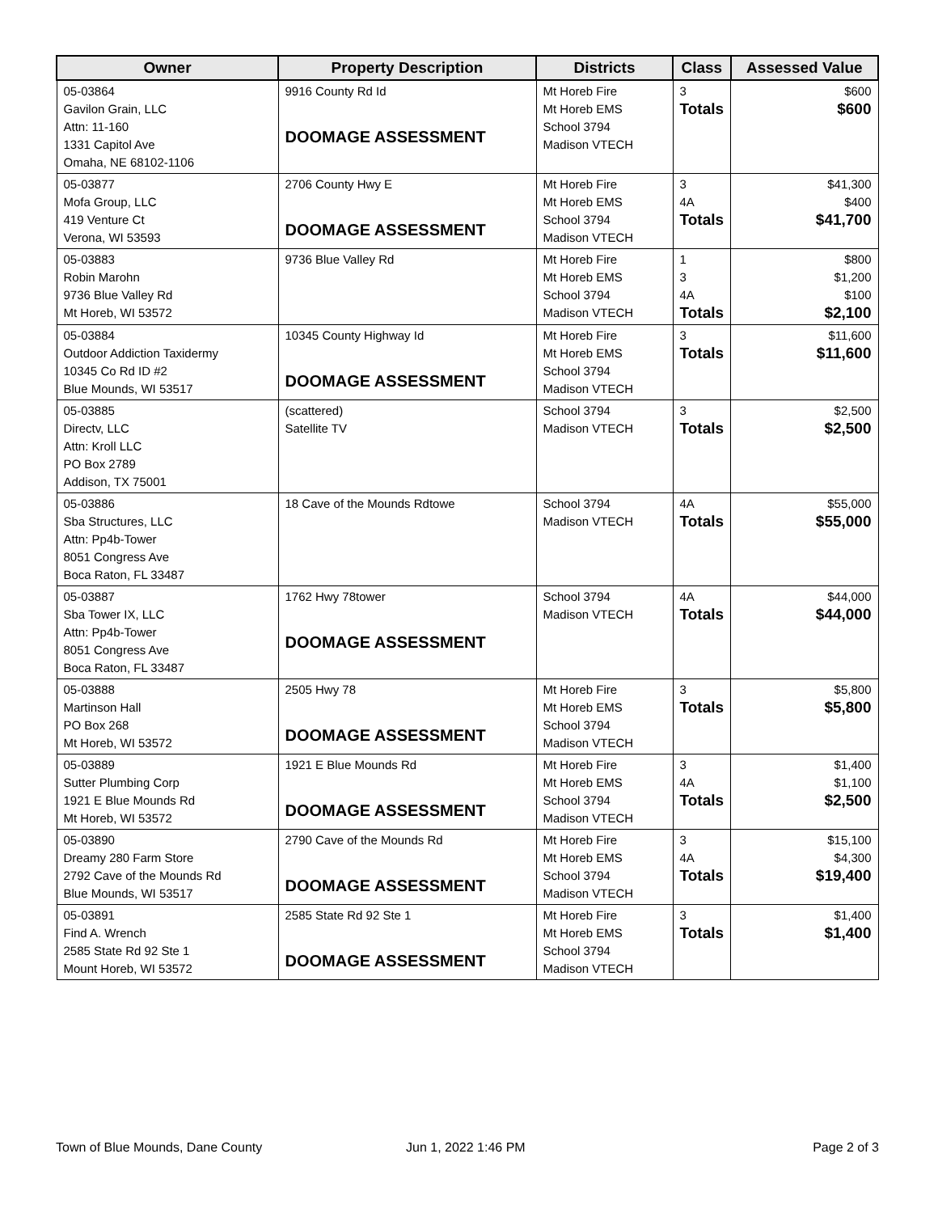| Owner | Property Description | Districts | Class | Assessed Value |
| --- | --- | --- | --- | --- |
| 05-03864 Gavilon Grain, LLC Attn: 11-160 1331 Capitol Ave Omaha, NE 68102-1106 | 9916 County Rd Id DOOMAGE ASSESSMENT | Mt Horeb Fire Mt Horeb EMS School 3794 Madison VTECH | 3 Totals | $600 $600 |
| 05-03877 Mofa Group, LLC 419 Venture Ct Verona, WI 53593 | 2706 County Hwy E DOOMAGE ASSESSMENT | Mt Horeb Fire Mt Horeb EMS School 3794 Madison VTECH | 3 4A Totals | $41,300 $400 $41,700 |
| 05-03883 Robin Marohn 9736 Blue Valley Rd Mt Horeb, WI 53572 | 9736 Blue Valley Rd | Mt Horeb Fire Mt Horeb EMS School 3794 Madison VTECH | 1 3 4A Totals | $800 $1,200 $100 $2,100 |
| 05-03884 Outdoor Addiction Taxidermy 10345 Co Rd ID #2 Blue Mounds, WI 53517 | 10345 County Highway Id DOOMAGE ASSESSMENT | Mt Horeb Fire Mt Horeb EMS School 3794 Madison VTECH | 3 Totals | $11,600 $11,600 |
| 05-03885 Directv, LLC Attn: Kroll LLC PO Box 2789 Addison, TX 75001 | (scattered) Satellite TV | School 3794 Madison VTECH | 3 Totals | $2,500 $2,500 |
| 05-03886 Sba Structures, LLC Attn: Pp4b-Tower 8051 Congress Ave Boca Raton, FL 33487 | 18 Cave of the Mounds Rdtowe | School 3794 Madison VTECH | 4A Totals | $55,000 $55,000 |
| 05-03887 Sba Tower IX, LLC Attn: Pp4b-Tower 8051 Congress Ave Boca Raton, FL 33487 | 1762 Hwy 78tower DOOMAGE ASSESSMENT | School 3794 Madison VTECH | 4A Totals | $44,000 $44,000 |
| 05-03888 Martinson Hall PO Box 268 Mt Horeb, WI 53572 | 2505 Hwy 78 DOOMAGE ASSESSMENT | Mt Horeb Fire Mt Horeb EMS School 3794 Madison VTECH | 3 Totals | $5,800 $5,800 |
| 05-03889 Sutter Plumbing Corp 1921 E Blue Mounds Rd Mt Horeb, WI 53572 | 1921 E Blue Mounds Rd DOOMAGE ASSESSMENT | Mt Horeb Fire Mt Horeb EMS School 3794 Madison VTECH | 3 4A Totals | $1,400 $1,100 $2,500 |
| 05-03890 Dreamy 280 Farm Store 2792 Cave of the Mounds Rd Blue Mounds, WI 53517 | 2790 Cave of the Mounds Rd DOOMAGE ASSESSMENT | Mt Horeb Fire Mt Horeb EMS School 3794 Madison VTECH | 3 4A Totals | $15,100 $4,300 $19,400 |
| 05-03891 Find A. Wrench 2585 State Rd 92 Ste 1 Mount Horeb, WI 53572 | 2585 State Rd 92 Ste 1 DOOMAGE ASSESSMENT | Mt Horeb Fire Mt Horeb EMS School 3794 Madison VTECH | 3 Totals | $1,400 $1,400 |
Town of Blue Mounds, Dane County
Jun 1, 2022 1:46 PM Page 2 of 3